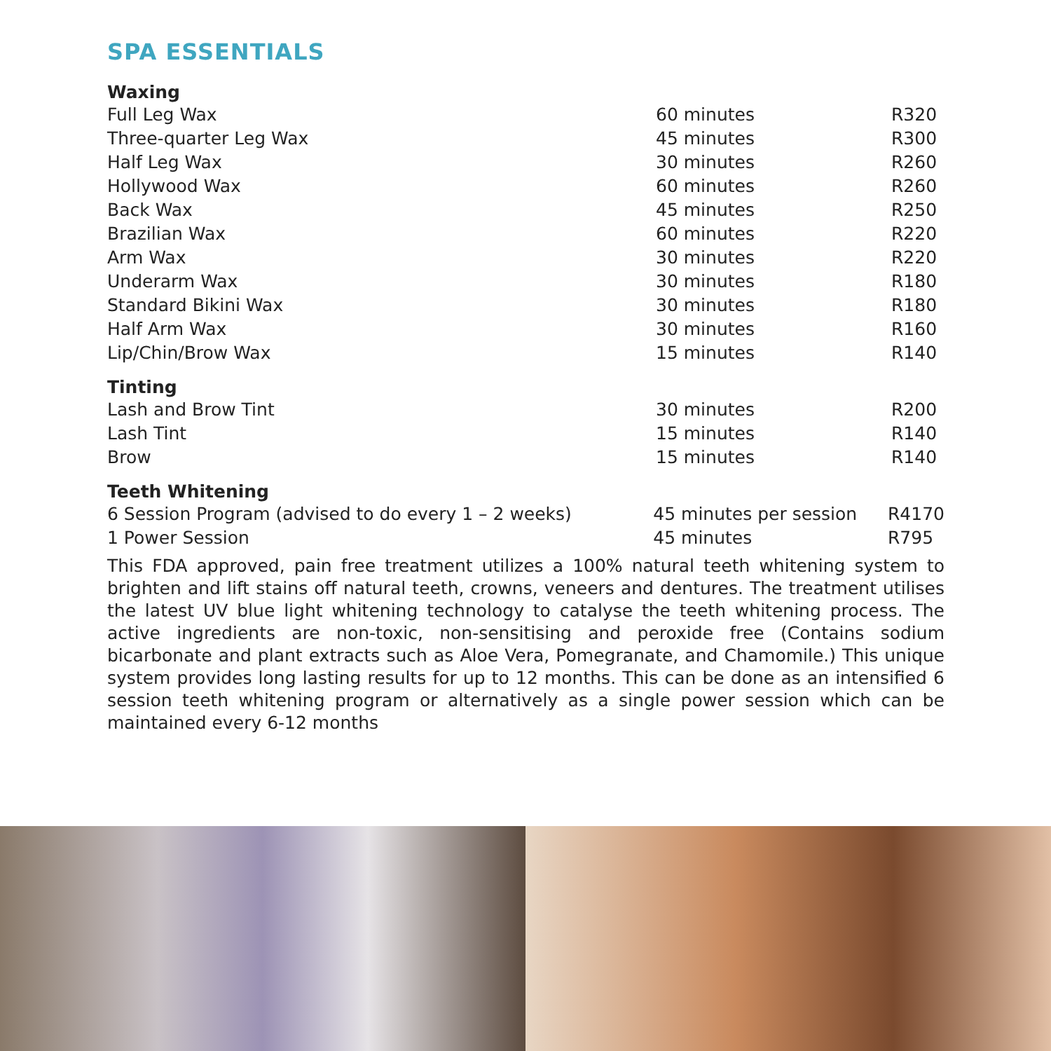SPA ESSENTIALS
Waxing
| Full Leg Wax | 60 minutes | R320 |
| Three-quarter Leg Wax | 45 minutes | R300 |
| Half Leg Wax | 30 minutes | R260 |
| Hollywood Wax | 60 minutes | R260 |
| Back Wax | 45 minutes | R250 |
| Brazilian Wax | 60 minutes | R220 |
| Arm Wax | 30 minutes | R220 |
| Underarm Wax | 30 minutes | R180 |
| Standard Bikini Wax | 30 minutes | R180 |
| Half Arm Wax | 30 minutes | R160 |
| Lip/Chin/Brow Wax | 15 minutes | R140 |
Tinting
| Lash and Brow Tint | 30 minutes | R200 |
| Lash Tint | 15 minutes | R140 |
| Brow | 15 minutes | R140 |
Teeth Whitening
| 6 Session Program (advised to do every 1 – 2 weeks) | 45 minutes per session | R4170 |
| 1 Power Session | 45 minutes | R795 |
This FDA approved, pain free treatment utilizes a 100% natural teeth whitening system to brighten and lift stains off natural teeth, crowns, veneers and dentures. The treatment utilises the latest UV blue light whitening technology to catalyse the teeth whitening process. The active ingredients are non-toxic, non-sensitising and peroxide free (Contains sodium bicarbonate and plant extracts such as Aloe Vera, Pomegranate, and Chamomile.) This unique system provides long lasting results for up to 12 months. This can be done as an intensified 6 session teeth whitening program or alternatively as a single power session which can be maintained every 6-12 months